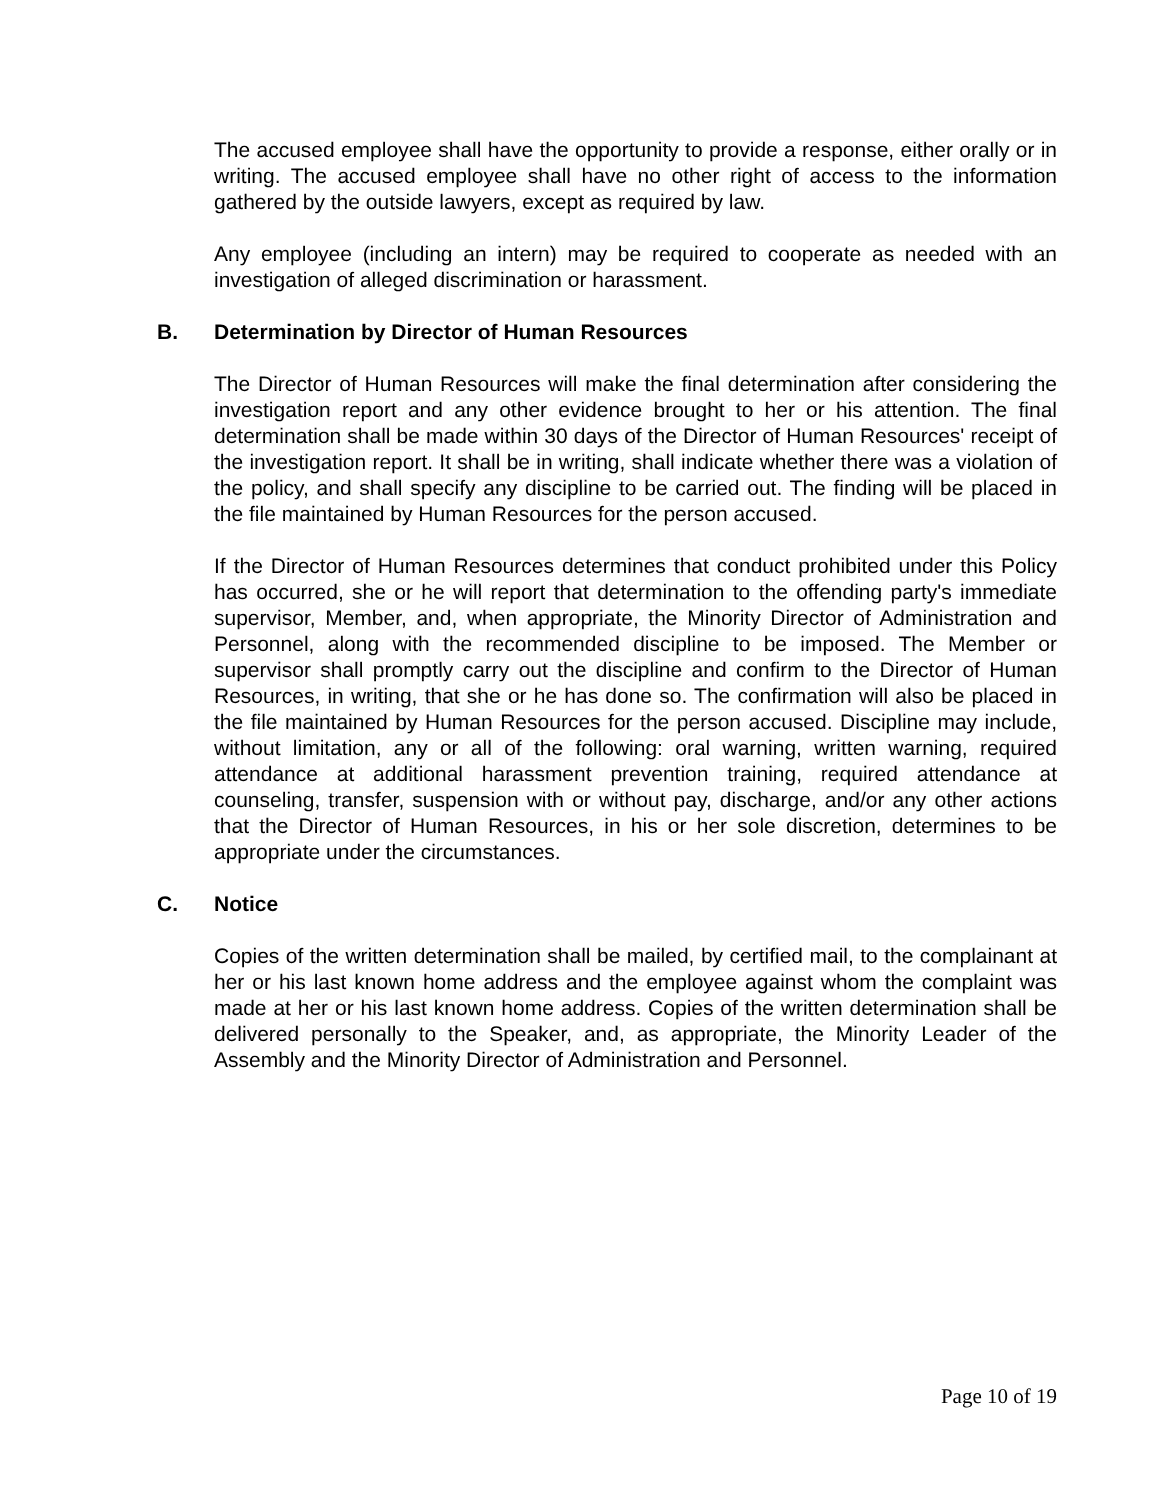The accused employee shall have the opportunity to provide a response, either orally or in writing. The accused employee shall have no other right of access to the information gathered by the outside lawyers, except as required by law.
Any employee (including an intern) may be required to cooperate as needed with an investigation of alleged discrimination or harassment.
B. Determination by Director of Human Resources
The Director of Human Resources will make the final determination after considering the investigation report and any other evidence brought to her or his attention. The final determination shall be made within 30 days of the Director of Human Resources' receipt of the investigation report. It shall be in writing, shall indicate whether there was a violation of the policy, and shall specify any discipline to be carried out. The finding will be placed in the file maintained by Human Resources for the person accused.
If the Director of Human Resources determines that conduct prohibited under this Policy has occurred, she or he will report that determination to the offending party's immediate supervisor, Member, and, when appropriate, the Minority Director of Administration and Personnel, along with the recommended discipline to be imposed. The Member or supervisor shall promptly carry out the discipline and confirm to the Director of Human Resources, in writing, that she or he has done so. The confirmation will also be placed in the file maintained by Human Resources for the person accused. Discipline may include, without limitation, any or all of the following: oral warning, written warning, required attendance at additional harassment prevention training, required attendance at counseling, transfer, suspension with or without pay, discharge, and/or any other actions that the Director of Human Resources, in his or her sole discretion, determines to be appropriate under the circumstances.
C. Notice
Copies of the written determination shall be mailed, by certified mail, to the complainant at her or his last known home address and the employee against whom the complaint was made at her or his last known home address. Copies of the written determination shall be delivered personally to the Speaker, and, as appropriate, the Minority Leader of the Assembly and the Minority Director of Administration and Personnel.
Page 10 of 19